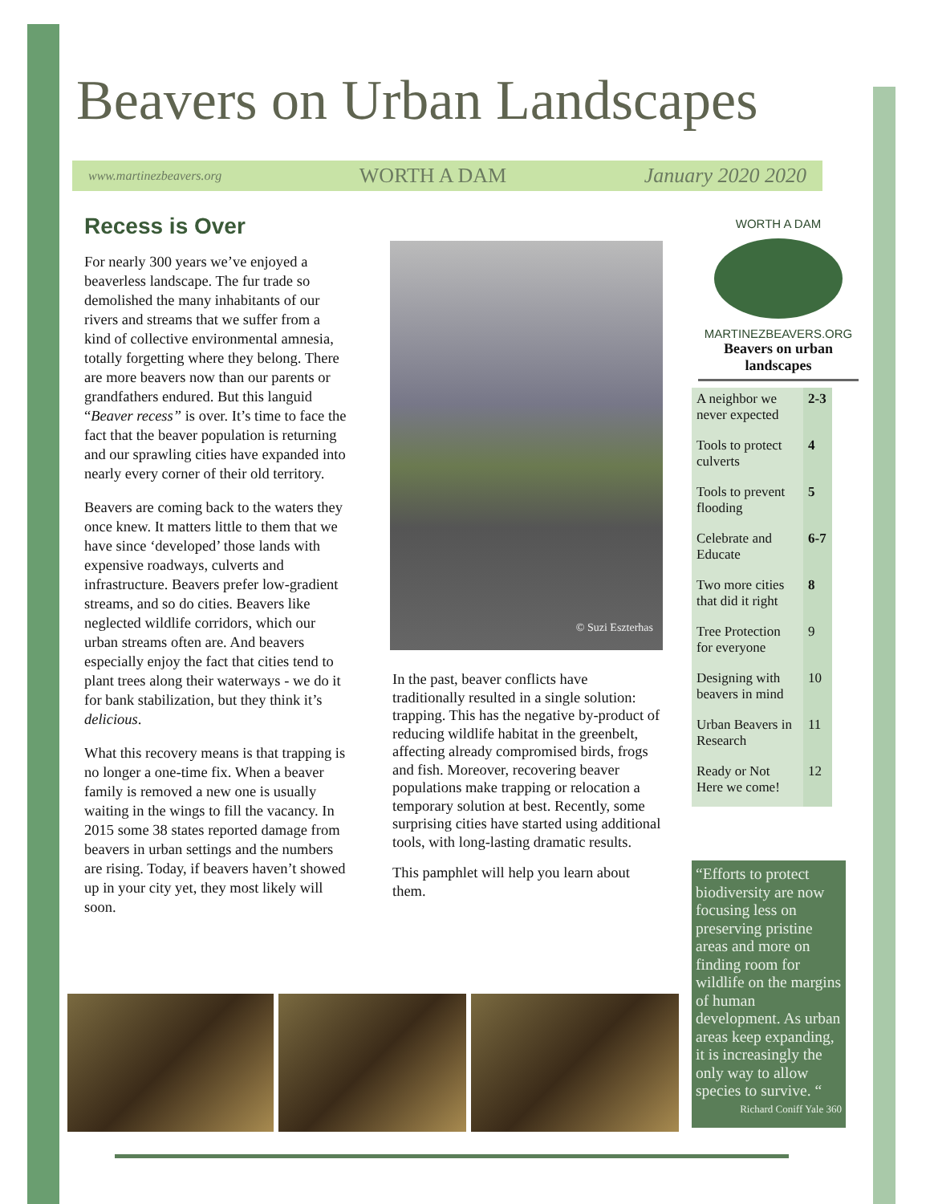Beavers on Urban Landscapes
www.martinezbeavers.org WORTH A DAM January 2020 2020
Recess is Over
For nearly 300 years we’ve enjoyed a beaverless landscape. The fur trade so demolished the many inhabitants of our rivers and streams that we suffer from a kind of collective environmental amnesia, totally forgetting where they belong. There are more beavers now than our parents or grandfathers endured. But this languid “Beaver recess” is over. It’s time to face the fact that the beaver population is returning and our sprawling cities have expanded into nearly every corner of their old territory.
Beavers are coming back to the waters they once knew. It matters little to them that we have since ‘developed’ those lands with expensive roadways, culverts and infrastructure. Beavers prefer low-gradient streams, and so do cities. Beavers like neglected wildlife corridors, which our urban streams often are. And beavers especially enjoy the fact that cities tend to plant trees along their waterways - we do it for bank stabilization, but they think it’s delicious.
What this recovery means is that trapping is no longer a one-time fix. When a beaver family is removed a new one is usually waiting in the wings to fill the vacancy. In 2015 some 38 states reported damage from beavers in urban settings and the numbers are rising. Today, if beavers haven’t showed up in your city yet, they most likely will soon.
© Suzi Eszterhas
In the past, beaver conflicts have traditionally resulted in a single solution: trapping. This has the negative by-product of reducing wildlife habitat in the greenbelt, affecting already compromised birds, frogs and fish. Moreover, recovering beaver populations make trapping or relocation a temporary solution at best. Recently, some surprising cities have started using additional tools, with long-lasting dramatic results.
This pamphlet will help you learn about them.
WORTH A DAM
MARTINEZBEAVERS.ORG
Beavers on urban landscapes
| A neighbor we never expected | 2-3 |
| Tools to protect culverts | 4 |
| Tools to prevent flooding | 5 |
| Celebrate and Educate | 6-7 |
| Two more cities that did it right | 8 |
| Tree Protection for everyone | 9 |
| Designing with beavers in mind | 10 |
| Urban Beavers in Research | 11 |
| Ready or Not Here we come! | 12 |
“Efforts to protect biodiversity are now focusing less on preserving pristine areas and more on finding room for wildlife on the margins of human development. As urban areas keep expanding, it is increasingly the only way to allow species to survive. “Richard Coniff Yale 360